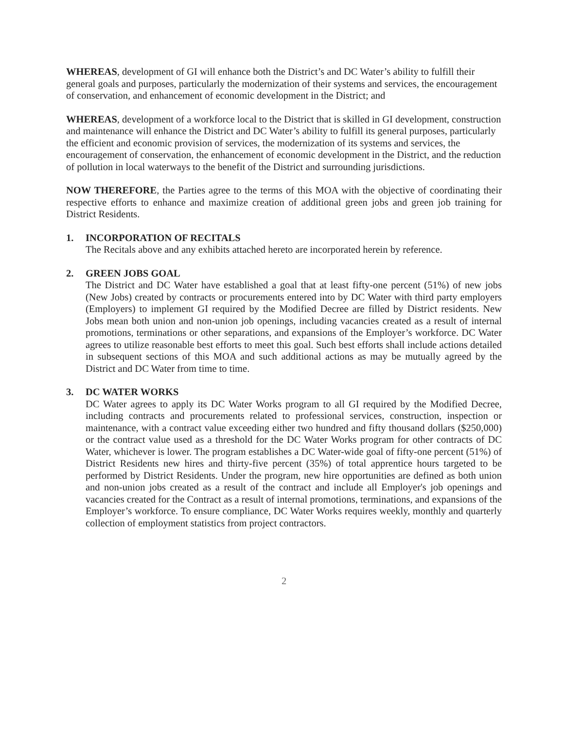WHEREAS, development of GI will enhance both the District’s and DC Water’s ability to fulfill their general goals and purposes, particularly the modernization of their systems and services, the encouragement of conservation, and enhancement of economic development in the District; and
WHEREAS, development of a workforce local to the District that is skilled in GI development, construction and maintenance will enhance the District and DC Water’s ability to fulfill its general purposes, particularly the efficient and economic provision of services, the modernization of its systems and services, the encouragement of conservation, the enhancement of economic development in the District, and the reduction of pollution in local waterways to the benefit of the District and surrounding jurisdictions.
NOW THEREFORE, the Parties agree to the terms of this MOA with the objective of coordinating their respective efforts to enhance and maximize creation of additional green jobs and green job training for District Residents.
1. INCORPORATION OF RECITALS
The Recitals above and any exhibits attached hereto are incorporated herein by reference.
2. GREEN JOBS GOAL
The District and DC Water have established a goal that at least fifty-one percent (51%) of new jobs (New Jobs) created by contracts or procurements entered into by DC Water with third party employers (Employers) to implement GI required by the Modified Decree are filled by District residents. New Jobs mean both union and non-union job openings, including vacancies created as a result of internal promotions, terminations or other separations, and expansions of the Employer’s workforce. DC Water agrees to utilize reasonable best efforts to meet this goal. Such best efforts shall include actions detailed in subsequent sections of this MOA and such additional actions as may be mutually agreed by the District and DC Water from time to time.
3. DC WATER WORKS
DC Water agrees to apply its DC Water Works program to all GI required by the Modified Decree, including contracts and procurements related to professional services, construction, inspection or maintenance, with a contract value exceeding either two hundred and fifty thousand dollars ($250,000) or the contract value used as a threshold for the DC Water Works program for other contracts of DC Water, whichever is lower. The program establishes a DC Water-wide goal of fifty-one percent (51%) of District Residents new hires and thirty-five percent (35%) of total apprentice hours targeted to be performed by District Residents. Under the program, new hire opportunities are defined as both union and non-union jobs created as a result of the contract and include all Employer's job openings and vacancies created for the Contract as a result of internal promotions, terminations, and expansions of the Employer’s workforce. To ensure compliance, DC Water Works requires weekly, monthly and quarterly collection of employment statistics from project contractors.
2